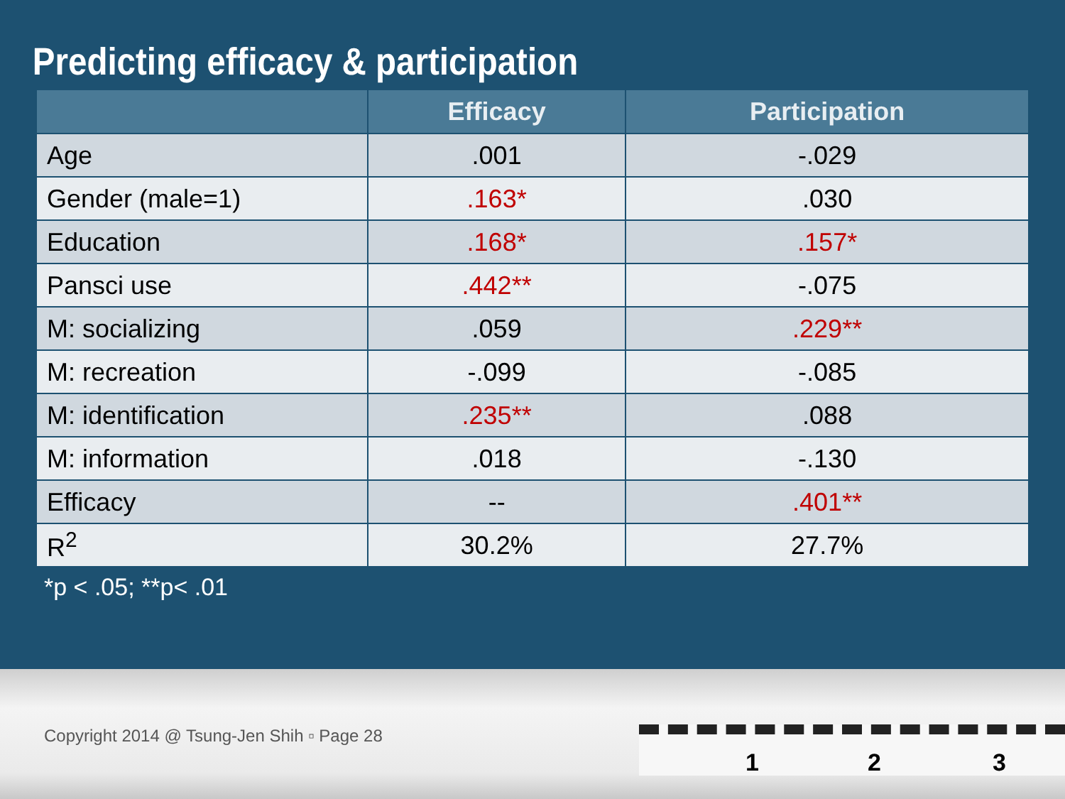Predicting efficacy & participation
| | Efficacy | Participation |
| --- | --- | --- |
| Age | .001 | -.029 |
| Gender (male=1) | .163* | .030 |
| Education | .168* | .157* |
| Pansci use | .442** | -.075 |
| M: socializing | .059 | .229** |
| M: recreation | -.099 | -.085 |
| M: identification | .235** | .088 |
| M: information | .018 | -.130 |
| Efficacy | -- | .401** |
| R<sup>2</sup> | 30.2% | 27.7% |
*p < .05; **p< .01
Copyright 2014 @ Tsung-Jen Shih ▫ Page 28
1 2 3